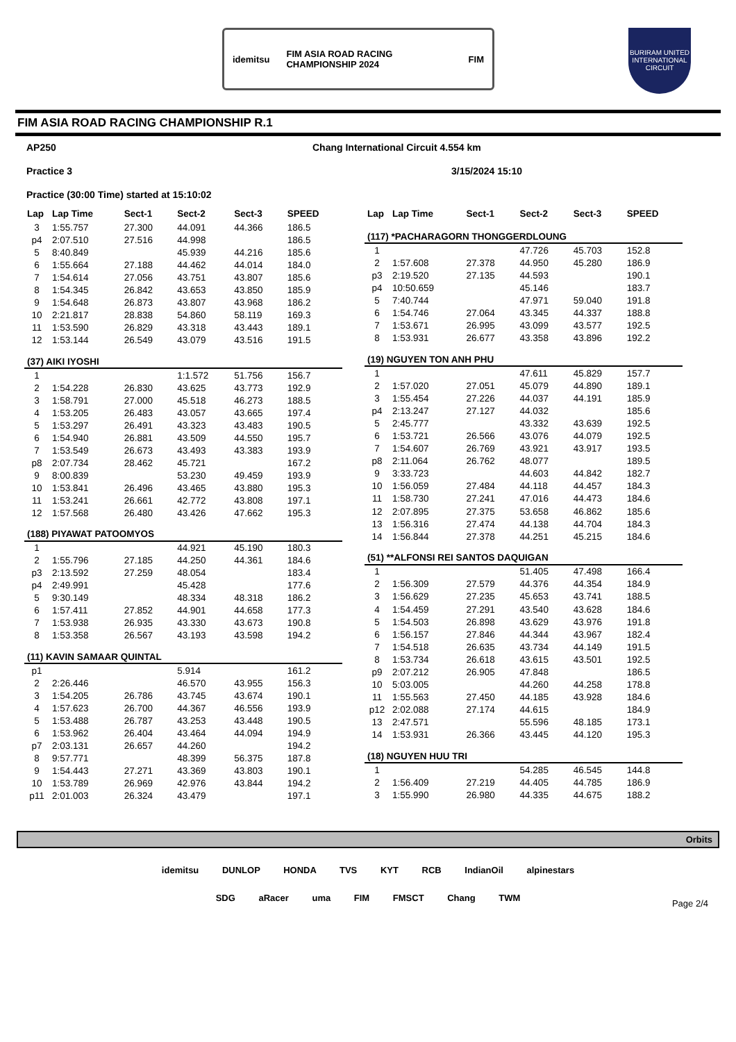idemitsu
FIM ASIA ROAD RACING CHAMPIONSHIP 2024
FIM
BURIRAM UNITED INTERNATIONAL CIRCUIT
FIM ASIA ROAD RACING CHAMPIONSHIP R.1
AP250 Chang International Circuit 4.554 km
Practice 3 3/15/2024 15:10
Practice (30:00 Time) started at 15:10:02
| Lap | Lap Time | Sect-1 | Sect-2 | Sect-3 | SPEED |
| --- | --- | --- | --- | --- | --- |
| 3 | 1:55.757 | 27.300 | 44.091 | 44.366 | 186.5 |
| p4 | 2:07.510 | 27.516 | 44.998 | | 186.5 |
| 5 | 8:40.849 | | 45.939 | 44.216 | 185.6 |
| 6 | 1:55.664 | 27.188 | 44.462 | 44.014 | 184.0 |
| 7 | 1:54.614 | 27.056 | 43.751 | 43.807 | 185.6 |
| 8 | 1:54.345 | 26.842 | 43.653 | 43.850 | 185.9 |
| 9 | 1:54.648 | 26.873 | 43.807 | 43.968 | 186.2 |
| 10 | 2:21.817 | 28.838 | 54.860 | 58.119 | 169.3 |
| 11 | 1:53.590 | 26.829 | 43.318 | 43.443 | 189.1 |
| 12 | 1:53.144 | 26.549 | 43.079 | 43.516 | 191.5 |
| (37) AIKI IYOSHI | | | | | |
| 1 | | | 1:1.572 | 51.756 | 156.7 |
| 2 | 1:54.228 | 26.830 | 43.625 | 43.773 | 192.9 |
| 3 | 1:58.791 | 27.000 | 45.518 | 46.273 | 188.5 |
| 4 | 1:53.205 | 26.483 | 43.057 | 43.665 | 197.4 |
| 5 | 1:53.297 | 26.491 | 43.323 | 43.483 | 190.5 |
| 6 | 1:54.940 | 26.881 | 43.509 | 44.550 | 195.7 |
| 7 | 1:53.549 | 26.673 | 43.493 | 43.383 | 193.9 |
| p8 | 2:07.734 | 28.462 | 45.721 | | 167.2 |
| 9 | 8:00.839 | | 53.230 | 49.459 | 193.9 |
| 10 | 1:53.841 | 26.496 | 43.465 | 43.880 | 195.3 |
| 11 | 1:53.241 | 26.661 | 42.772 | 43.808 | 197.1 |
| 12 | 1:57.568 | 26.480 | 43.426 | 47.662 | 195.3 |
| (188) PIYAWAT PATOOMYOS | | | | | |
| 1 | | | 44.921 | 45.190 | 180.3 |
| 2 | 1:55.796 | 27.185 | 44.250 | 44.361 | 184.6 |
| p3 | 2:13.592 | 27.259 | 48.054 | | 183.4 |
| p4 | 2:49.991 | | 45.428 | | 177.6 |
| 5 | 9:30.149 | | 48.334 | 48.318 | 186.2 |
| 6 | 1:57.411 | 27.852 | 44.901 | 44.658 | 177.3 |
| 7 | 1:53.938 | 26.935 | 43.330 | 43.673 | 190.8 |
| 8 | 1:53.358 | 26.567 | 43.193 | 43.598 | 194.2 |
| (11) KAVIN SAMAAR QUINTAL | | | | | |
| p1 | | | 5.914 | | 161.2 |
| 2 | 2:26.446 | | 46.570 | 43.955 | 156.3 |
| 3 | 1:54.205 | 26.786 | 43.745 | 43.674 | 190.1 |
| 4 | 1:57.623 | 26.700 | 44.367 | 46.556 | 193.9 |
| 5 | 1:53.488 | 26.787 | 43.253 | 43.448 | 190.5 |
| 6 | 1:53.962 | 26.404 | 43.464 | 44.094 | 194.9 |
| p7 | 2:03.131 | 26.657 | 44.260 | | 194.2 |
| 8 | 9:57.771 | | 48.399 | 56.375 | 187.8 |
| 9 | 1:54.443 | 27.271 | 43.369 | 43.803 | 190.1 |
| 10 | 1:53.789 | 26.969 | 42.976 | 43.844 | 194.2 |
| p11 | 2:01.003 | 26.324 | 43.479 | | 197.1 |
| Lap | Lap Time | Sect-1 | Sect-2 | Sect-3 | SPEED |
| --- | --- | --- | --- | --- | --- |
| (117) *PACHARAGORN THONGGERDLOUNG | | | | | |
| 1 | | | 47.726 | 45.703 | 152.8 |
| 2 | 1:57.608 | 27.378 | 44.950 | 45.280 | 186.9 |
| p3 | 2:19.520 | 27.135 | 44.593 | | 190.1 |
| p4 | 10:50.659 | | 45.146 | | 183.7 |
| 5 | 7:40.744 | | 47.971 | 59.040 | 191.8 |
| 6 | 1:54.746 | 27.064 | 43.345 | 44.337 | 188.8 |
| 7 | 1:53.671 | 26.995 | 43.099 | 43.577 | 192.5 |
| 8 | 1:53.931 | 26.677 | 43.358 | 43.896 | 192.2 |
| (19) NGUYEN TON ANH PHU | | | | | |
| 1 | | | 47.611 | 45.829 | 157.7 |
| 2 | 1:57.020 | 27.051 | 45.079 | 44.890 | 189.1 |
| 3 | 1:55.454 | 27.226 | 44.037 | 44.191 | 185.9 |
| p4 | 2:13.247 | 27.127 | 44.032 | | 185.6 |
| 5 | 2:45.777 | | 43.332 | 43.639 | 192.5 |
| 6 | 1:53.721 | 26.566 | 43.076 | 44.079 | 192.5 |
| 7 | 1:54.607 | 26.769 | 43.921 | 43.917 | 193.5 |
| p8 | 2:11.064 | 26.762 | 48.077 | | 189.5 |
| 9 | 3:33.723 | | 44.603 | 44.842 | 182.7 |
| 10 | 1:56.059 | 27.484 | 44.118 | 44.457 | 184.3 |
| 11 | 1:58.730 | 27.241 | 47.016 | 44.473 | 184.6 |
| 12 | 2:07.895 | 27.375 | 53.658 | 46.862 | 185.6 |
| 13 | 1:56.316 | 27.474 | 44.138 | 44.704 | 184.3 |
| 14 | 1:56.844 | 27.378 | 44.251 | 45.215 | 184.6 |
| (51) **ALFONSI REI SANTOS DAQUIGAN | | | | | |
| 1 | | | 51.405 | 47.498 | 166.4 |
| 2 | 1:56.309 | 27.579 | 44.376 | 44.354 | 184.9 |
| 3 | 1:56.629 | 27.235 | 45.653 | 43.741 | 188.5 |
| 4 | 1:54.459 | 27.291 | 43.540 | 43.628 | 184.6 |
| 5 | 1:54.503 | 26.898 | 43.629 | 43.976 | 191.8 |
| 6 | 1:56.157 | 27.846 | 44.344 | 43.967 | 182.4 |
| 7 | 1:54.518 | 26.635 | 43.734 | 44.149 | 191.5 |
| 8 | 1:53.734 | 26.618 | 43.615 | 43.501 | 192.5 |
| p9 | 2:07.212 | 26.905 | 47.848 | | 186.5 |
| 10 | 5:03.005 | | 44.260 | 44.258 | 178.8 |
| 11 | 1:55.563 | 27.450 | 44.185 | 43.928 | 184.6 |
| p12 | 2:02.088 | 27.174 | 44.615 | | 184.9 |
| 13 | 2:47.571 | | 55.596 | 48.185 | 173.1 |
| 14 | 1:53.931 | 26.366 | 43.445 | 44.120 | 195.3 |
| (18) NGUYEN HUU TRI | | | | | |
| 1 | | | 54.285 | 46.545 | 144.8 |
| 2 | 1:56.409 | 27.219 | 44.405 | 44.785 | 186.9 |
| 3 | 1:55.990 | 26.980 | 44.335 | 44.675 | 188.2 |
Orbits
idemitsu DUNLOP HONDA TVS KYT RCB IndianOil alpinestars
SDG aRacer uma FIM FMSCT Chang TWM
Page 2/4